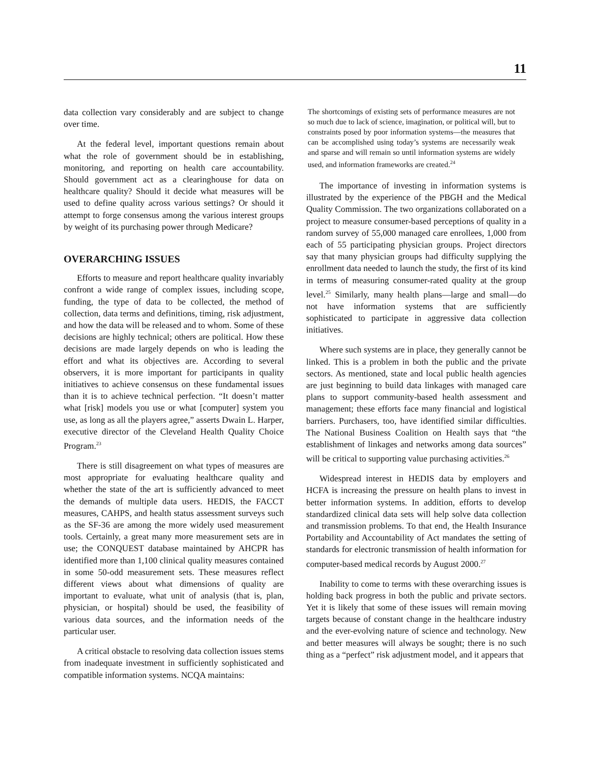11
data collection vary considerably and are subject to change over time.
At the federal level, important questions remain about what the role of government should be in establishing, monitoring, and reporting on health care accountability. Should government act as a clearinghouse for data on healthcare quality? Should it decide what measures will be used to define quality across various settings? Or should it attempt to forge consensus among the various interest groups by weight of its purchasing power through Medicare?
OVERARCHING ISSUES
Efforts to measure and report healthcare quality invariably confront a wide range of complex issues, including scope, funding, the type of data to be collected, the method of collection, data terms and definitions, timing, risk adjustment, and how the data will be released and to whom. Some of these decisions are highly technical; others are political. How these decisions are made largely depends on who is leading the effort and what its objectives are. According to several observers, it is more important for participants in quality initiatives to achieve consensus on these fundamental issues than it is to achieve technical perfection. “It doesn’t matter what [risk] models you use or what [computer] system you use, as long as all the players agree,” asserts Dwain L. Harper, executive director of the Cleveland Health Quality Choice Program.<sup>23</sup>
There is still disagreement on what types of measures are most appropriate for evaluating healthcare quality and whether the state of the art is sufficiently advanced to meet the demands of multiple data users. HEDIS, the FACCT measures, CAHPS, and health status assessment surveys such as the SF-36 are among the more widely used measurement tools. Certainly, a great many more measurement sets are in use; the CONQUEST database maintained by AHCPR has identified more than 1,100 clinical quality measures contained in some 50-odd measurement sets. These measures reflect different views about what dimensions of quality are important to evaluate, what unit of analysis (that is, plan, physician, or hospital) should be used, the feasibility of various data sources, and the information needs of the particular user.
A critical obstacle to resolving data collection issues stems from inadequate investment in sufficiently sophisticated and compatible information systems. NCQA maintains:
The shortcomings of existing sets of performance measures are not so much due to lack of science, imagination, or political will, but to constraints posed by poor information systems—the measures that can be accomplished using today’s systems are necessarily weak and sparse and will remain so until information systems are widely used, and information frameworks are created.<sup>24</sup>
The importance of investing in information systems is illustrated by the experience of the PBGH and the Medical Quality Commission. The two organizations collaborated on a project to measure consumer-based perceptions of quality in a random survey of 55,000 managed care enrollees, 1,000 from each of 55 participating physician groups. Project directors say that many physician groups had difficulty supplying the enrollment data needed to launch the study, the first of its kind in terms of measuring consumer-rated quality at the group level.<sup>25</sup> Similarly, many health plans—large and small—do not have information systems that are sufficiently sophisticated to participate in aggressive data collection initiatives.
Where such systems are in place, they generally cannot be linked. This is a problem in both the public and the private sectors. As mentioned, state and local public health agencies are just beginning to build data linkages with managed care plans to support community-based health assessment and management; these efforts face many financial and logistical barriers. Purchasers, too, have identified similar difficulties. The National Business Coalition on Health says that “the establishment of linkages and networks among data sources” will be critical to supporting value purchasing activities.<sup>26</sup>
Widespread interest in HEDIS data by employers and HCFA is increasing the pressure on health plans to invest in better information systems. In addition, efforts to develop standardized clinical data sets will help solve data collection and transmission problems. To that end, the Health Insurance Portability and Accountability of Act mandates the setting of standards for electronic transmission of health information for computer-based medical records by August 2000.<sup>27</sup>
Inability to come to terms with these overarching issues is holding back progress in both the public and private sectors. Yet it is likely that some of these issues will remain moving targets because of constant change in the healthcare industry and the ever-evolving nature of science and technology. New and better measures will always be sought; there is no such thing as a “perfect” risk adjustment model, and it appears that